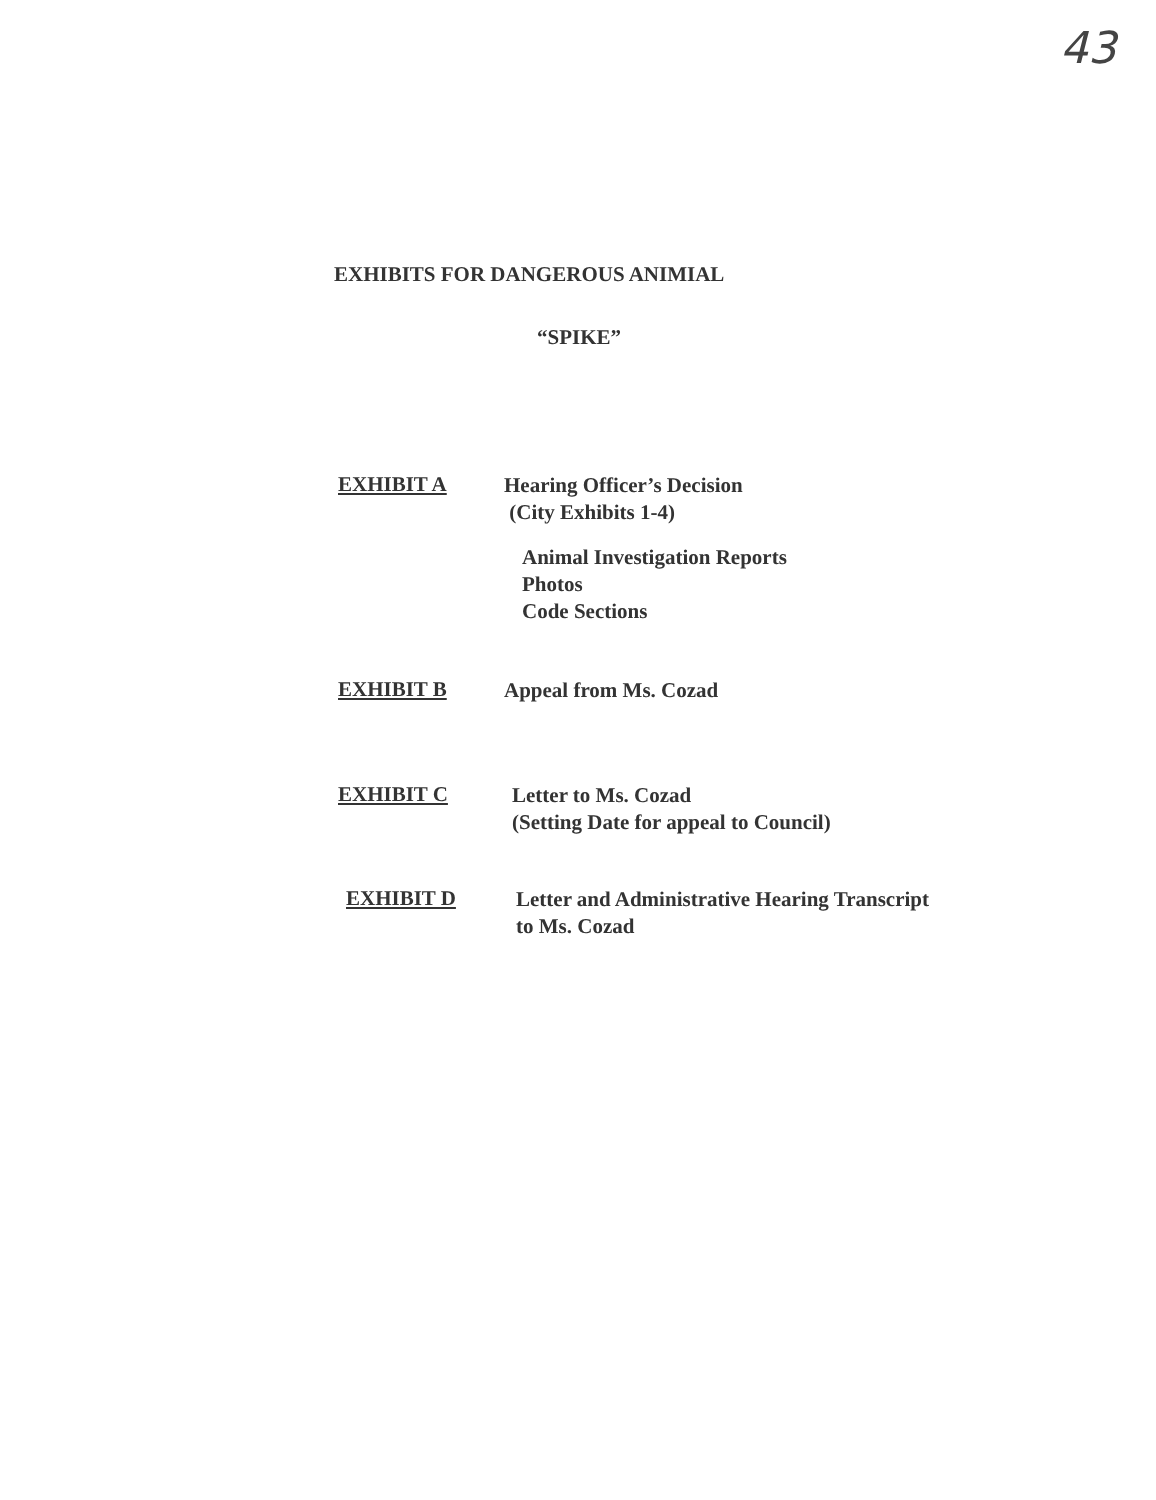43
EXHIBITS FOR DANGEROUS ANIMIAL
“SPIKE”
EXHIBIT A
Hearing Officer’s Decision
(City Exhibits 1-4)
Animal Investigation Reports
Photos
Code Sections
EXHIBIT B
Appeal from Ms. Cozad
EXHIBIT C
Letter to Ms. Cozad
(Setting Date for appeal to Council)
EXHIBIT D
Letter and Administrative Hearing Transcript
to Ms. Cozad